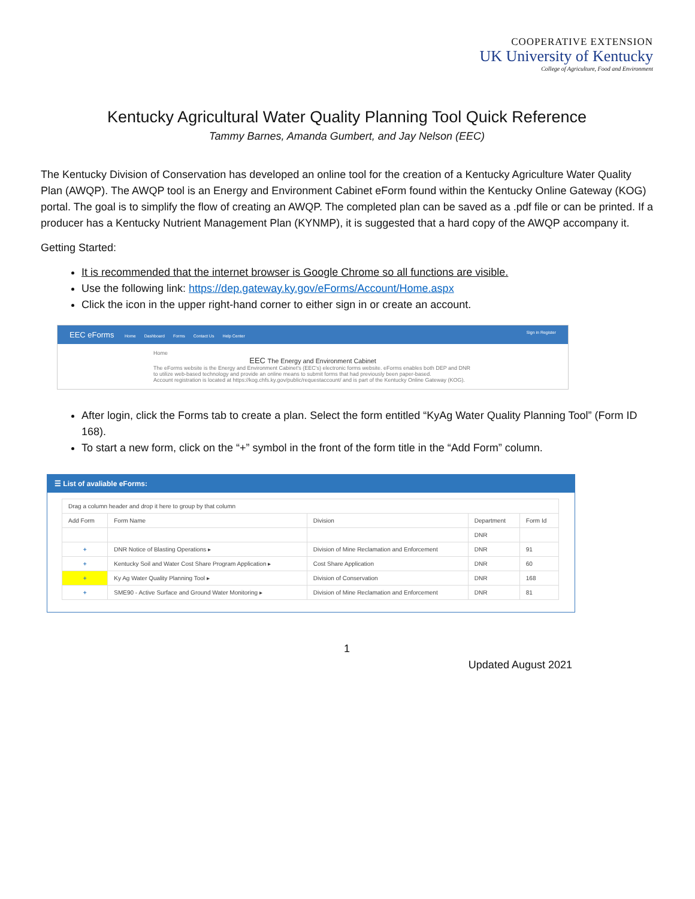COOPERATIVE EXTENSION
UK University of Kentucky
College of Agriculture, Food and Environment
Kentucky Agricultural Water Quality Planning Tool Quick Reference
Tammy Barnes, Amanda Gumbert, and Jay Nelson (EEC)
The Kentucky Division of Conservation has developed an online tool for the creation of a Kentucky Agriculture Water Quality Plan (AWQP). The AWQP tool is an Energy and Environment Cabinet eForm found within the Kentucky Online Gateway (KOG) portal. The goal is to simplify the flow of creating an AWQP. The completed plan can be saved as a .pdf file or can be printed. If a producer has a Kentucky Nutrient Management Plan (KYNMP), it is suggested that a hard copy of the AWQP accompany it.
Getting Started:
It is recommended that the internet browser is Google Chrome so all functions are visible.
Use the following link: https://dep.gateway.ky.gov/eForms/Account/Home.aspx
Click the icon in the upper right-hand corner to either sign in or create an account.
EEC eForms Home Dashboard Forms Contact Us Help Center Sign in Register
Home
EEC The Energy and Environment Cabinet
The eForms website is the Energy and Environment Cabinet's (EEC's) electronic forms website. eForms enables both DEP and DNR to utilize web-based technology and provide an online means to submit forms that had previously been paper-based.
Account registration is located at https://kog.chfs.ky.gov/public/requestaccount/ and is part of the Kentucky Online Gateway (KOG).
After login, click the Forms tab to create a plan. Select the form entitled “KyAg Water Quality Planning Tool” (Form ID 168).
To start a new form, click on the “+” symbol in the front of the form title in the “Add Form” column.
☰ List of avaliable eForms:
| Drag a column header and drop it here to group by that column | | | | |
| Add Form | Form Name | Division | Department | Form Id |
| | | | DNR | |
| + | DNR Notice of Blasting Operations ▸ | Division of Mine Reclamation and Enforcement | DNR | 91 |
| + | Kentucky Soil and Water Cost Share Program Application ▸ | Cost Share Application | DNR | 60 |
| + | Ky Ag Water Quality Planning Tool ▸ | Division of Conservation | DNR | 168 |
| + | SME90 - Active Surface and Ground Water Monitoring ▸ | Division of Mine Reclamation and Enforcement | DNR | 81 |
1
Updated August 2021